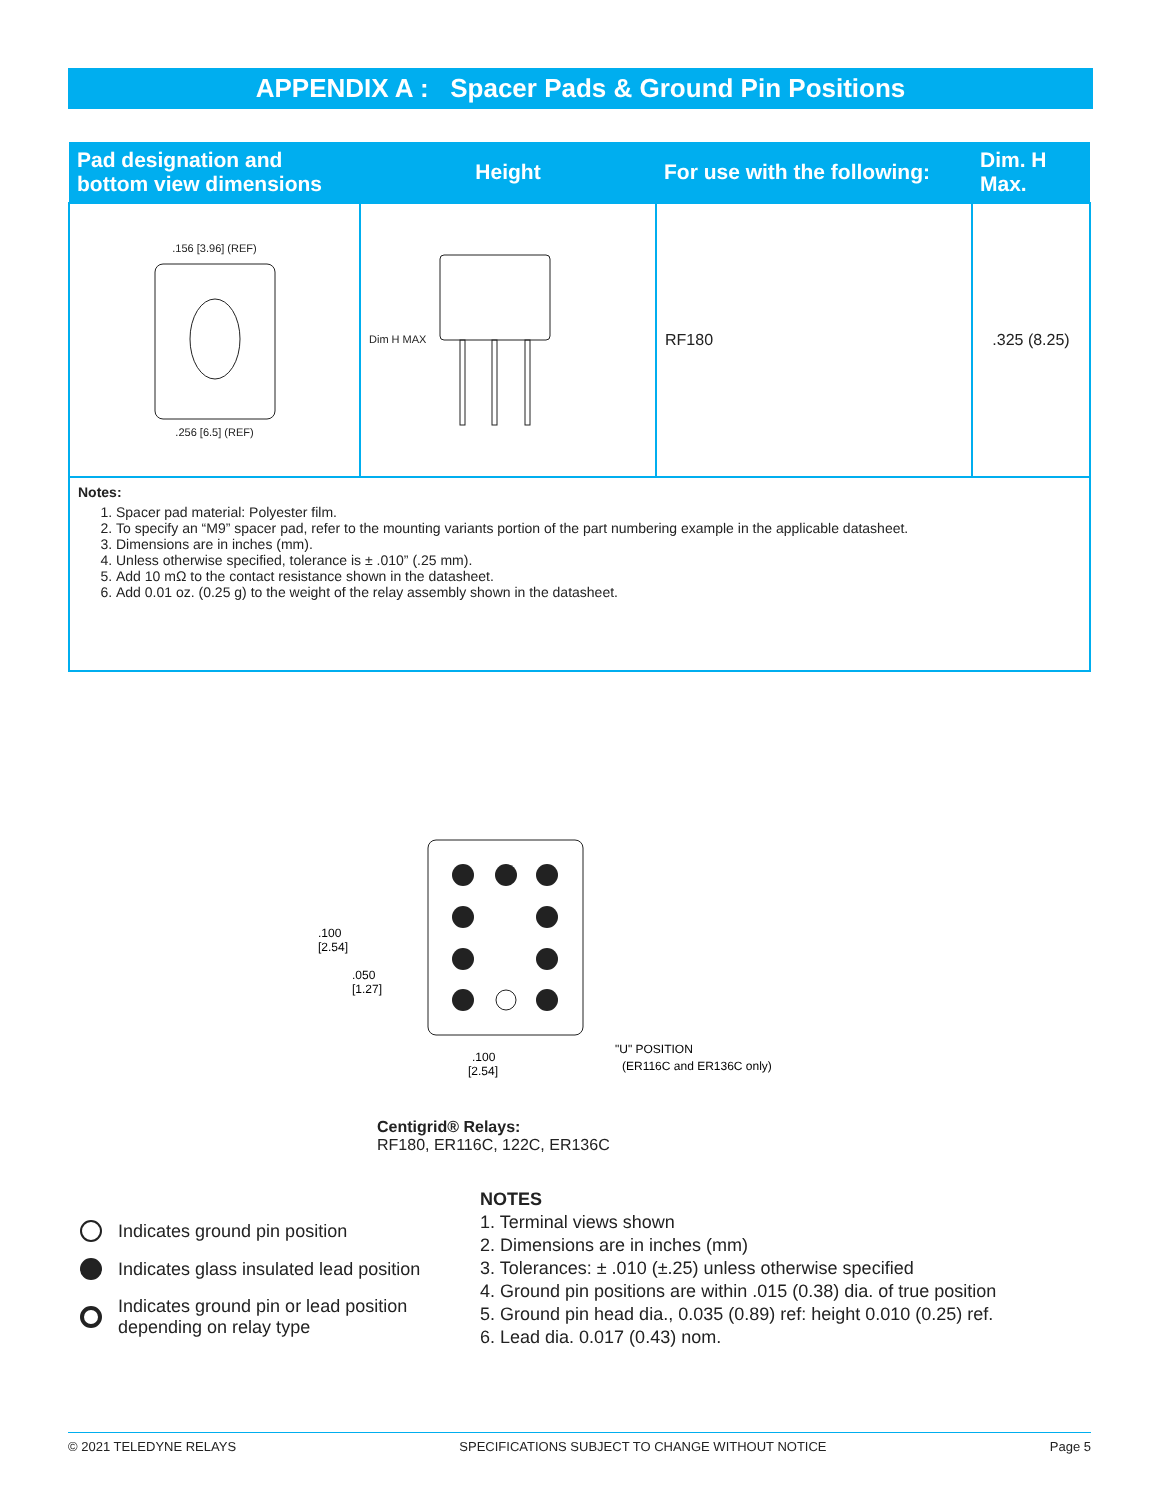APPENDIX A : Spacer Pads & Ground Pin Positions
| Pad designation and bottom view dimensions | Height | For use with the following: | Dim. H Max. |
| --- | --- | --- | --- |
| .156 [3.96] (REF) .256 [6.5] (REF) | Dim H MAX | RF180 | .325 (8.25) |
| Notes: 1. Spacer pad material: Polyester film. 2. To specify an “M9” spacer pad, refer to the mounting variants portion of the part numbering example in the applicable datasheet. 3. Dimensions are in inches (mm). 4. Unless otherwise specified, tolerance is ± .010” (.25 mm). 5. Add 10 mΩ to the contact resistance shown in the datasheet. 6. Add 0.01 oz. (0.25 g) to the weight of the relay assembly shown in the datasheet. | | | |
.100
[2.54]
.050
[1.27]
.100
[2.54]
"U" POSITION
(ER116C and ER136C only)
Centigrid® Relays:
RF180, ER116C, 122C, ER136C
Indicates ground pin position
Indicates glass insulated lead position
Indicates ground pin or lead position
depending on relay type
NOTES
1. Terminal views shown
2. Dimensions are in inches (mm)
3. Tolerances: ± .010 (±.25) unless otherwise specified
4. Ground pin positions are within .015 (0.38) dia. of true position
5. Ground pin head dia., 0.035 (0.89) ref: height 0.010 (0.25) ref.
6. Lead dia. 0.017 (0.43) nom.
© 2021 TELEDYNE RELAYS SPECIFICATIONS SUBJECT TO CHANGE WITHOUT NOTICE Page 5